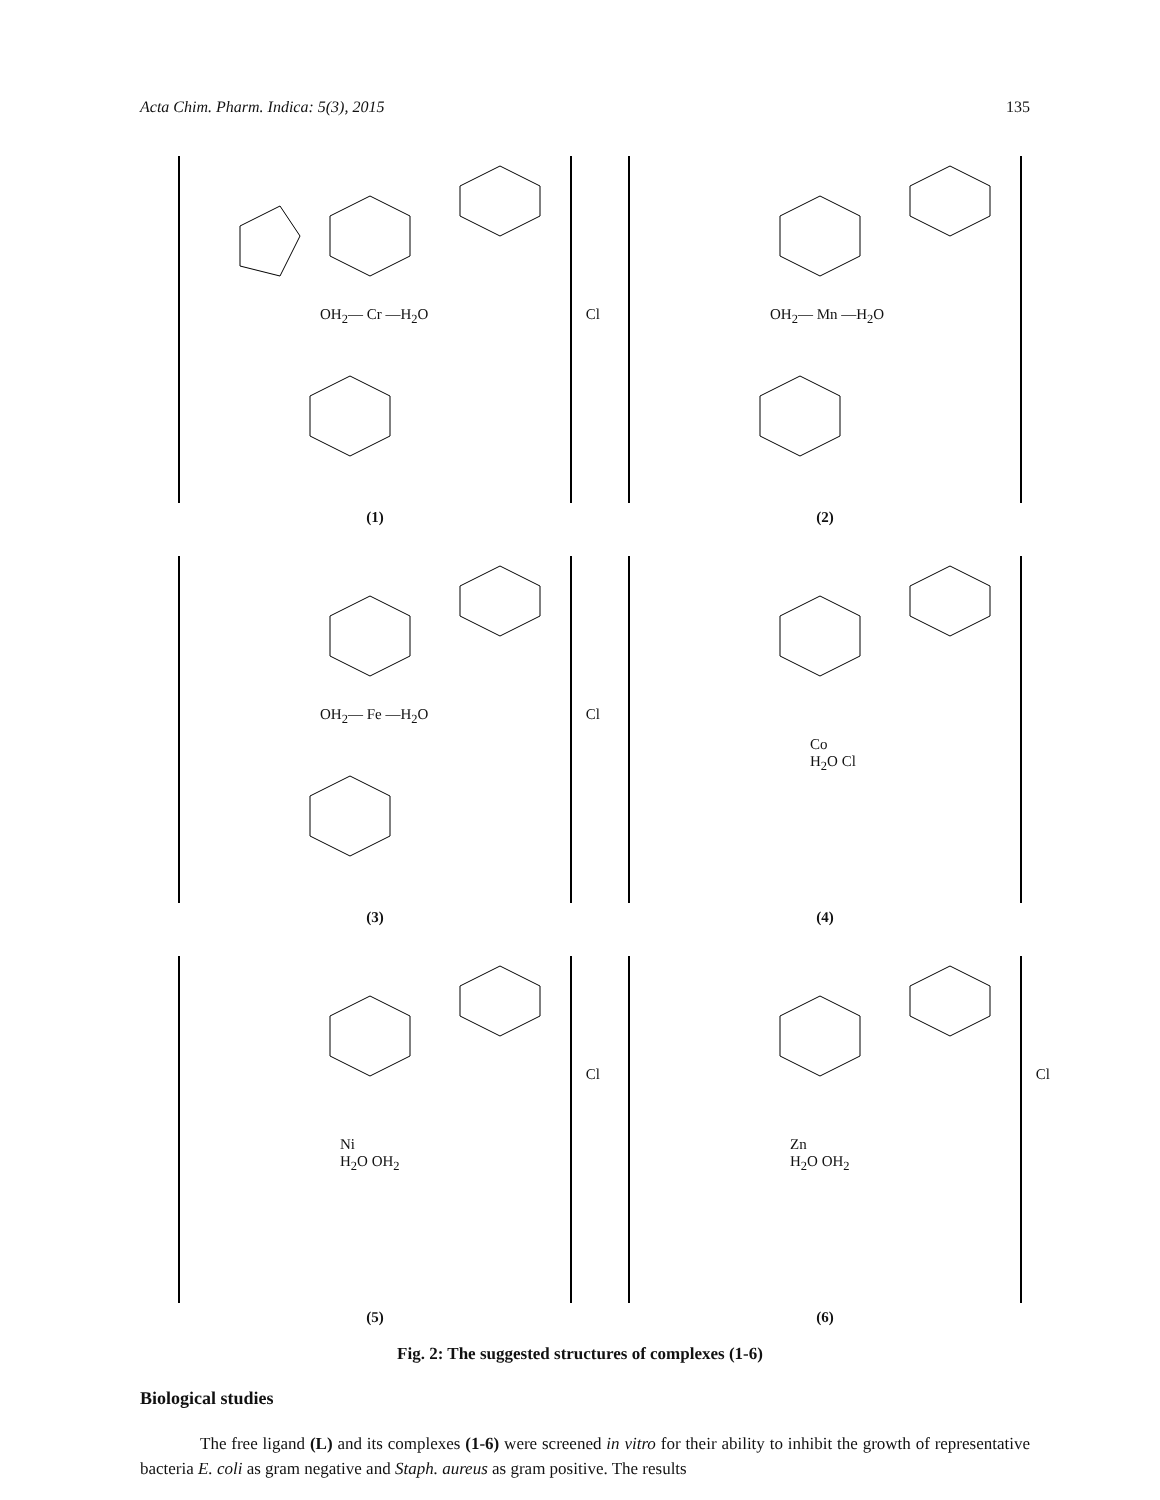Acta Chim. Pharm. Indica: 5(3), 2015 135
OH<sub>2</sub>— Cr —H<sub>2</sub>O
Cl
(1)
OH<sub>2</sub>— Mn —H<sub>2</sub>O
(2)
OH<sub>2</sub>— Fe —H<sub>2</sub>O
Cl
(3)
Co
H<sub>2</sub>O Cl
(4)
Ni
H<sub>2</sub>O OH<sub>2</sub>
Cl
(5)
Zn
H<sub>2</sub>O OH<sub>2</sub>
Cl
(6)
Fig. 2: The suggested structures of complexes (1-6)
Biological studies
The free ligand (L) and its complexes (1-6) were screened in vitro for their ability to inhibit the growth of representative bacteria E. coli as gram negative and Staph. aureus as gram positive. The results